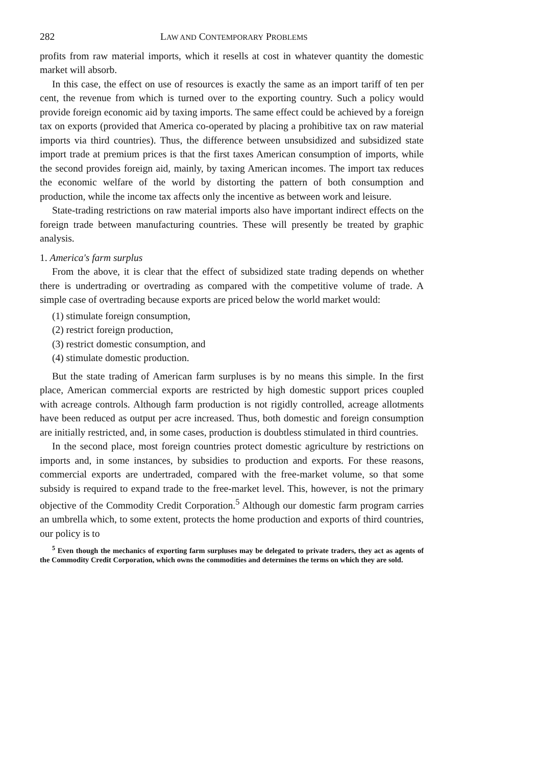282 LAW AND CONTEMPORARY PROBLEMS
profits from raw material imports, which it resells at cost in whatever quantity the domestic market will absorb.
In this case, the effect on use of resources is exactly the same as an import tariff of ten per cent, the revenue from which is turned over to the exporting country. Such a policy would provide foreign economic aid by taxing imports. The same effect could be achieved by a foreign tax on exports (provided that America co-operated by placing a prohibitive tax on raw material imports via third countries). Thus, the difference between unsubsidized and subsidized state import trade at premium prices is that the first taxes American consumption of imports, while the second provides foreign aid, mainly, by taxing American incomes. The import tax reduces the economic welfare of the world by distorting the pattern of both consumption and production, while the income tax affects only the incentive as between work and leisure.
State-trading restrictions on raw material imports also have important indirect effects on the foreign trade between manufacturing countries. These will presently be treated by graphic analysis.
1. America's farm surplus
From the above, it is clear that the effect of subsidized state trading depends on whether there is undertrading or overtrading as compared with the competitive volume of trade. A simple case of overtrading because exports are priced below the world market would:
(1) stimulate foreign consumption,
(2) restrict foreign production,
(3) restrict domestic consumption, and
(4) stimulate domestic production.
But the state trading of American farm surpluses is by no means this simple. In the first place, American commercial exports are restricted by high domestic support prices coupled with acreage controls. Although farm production is not rigidly controlled, acreage allotments have been reduced as output per acre increased. Thus, both domestic and foreign consumption are initially restricted, and, in some cases, production is doubtless stimulated in third countries.
In the second place, most foreign countries protect domestic agriculture by restrictions on imports and, in some instances, by subsidies to production and exports. For these reasons, commercial exports are undertraded, compared with the free-market volume, so that some subsidy is required to expand trade to the free-market level. This, however, is not the primary objective of the Commodity Credit Corporation.<sup>5</sup> Although our domestic farm program carries an umbrella which, to some extent, protects the home production and exports of third countries, our policy is to
<sup>5</sup> Even though the mechanics of exporting farm surpluses may be delegated to private traders, they act as agents of the Commodity Credit Corporation, which owns the commodities and determines the terms on which they are sold.